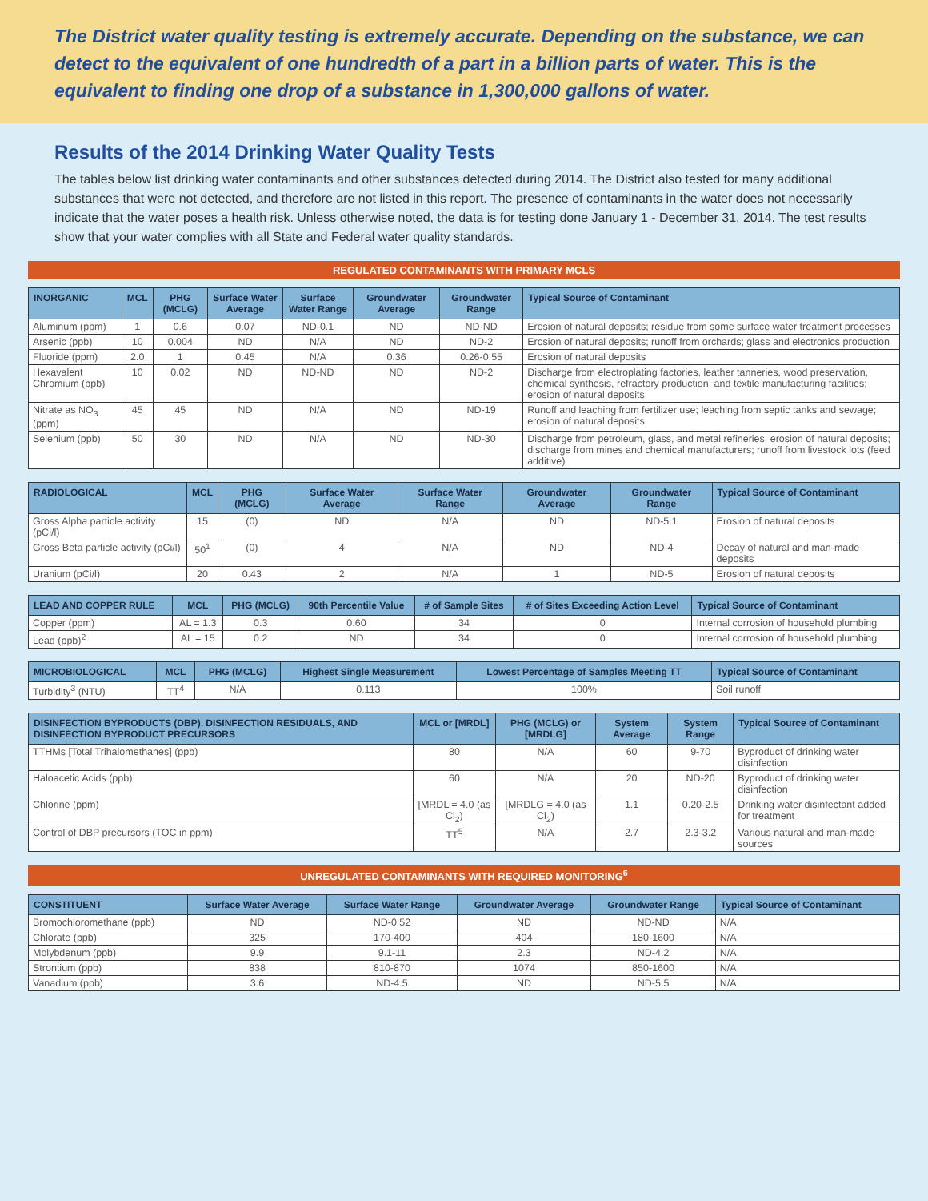The District water quality testing is extremely accurate. Depending on the substance, we can detect to the equivalent of one hundredth of a part in a billion parts of water. This is the equivalent to finding one drop of a substance in 1,300,000 gallons of water.
Results of the 2014 Drinking Water Quality Tests
The tables below list drinking water contaminants and other substances detected during 2014. The District also tested for many additional substances that were not detected, and therefore are not listed in this report. The presence of contaminants in the water does not necessarily indicate that the water poses a health risk. Unless otherwise noted, the data is for testing done January 1 - December 31, 2014. The test results show that your water complies with all State and Federal water quality standards.
REGULATED CONTAMINANTS WITH PRIMARY MCLS
| INORGANIC | MCL | PHG (MCLG) | Surface Water Average | Surface Water Range | Groundwater Average | Groundwater Range | Typical Source of Contaminant |
| --- | --- | --- | --- | --- | --- | --- | --- |
| Aluminum (ppm) | 1 | 0.6 | 0.07 | ND-0.1 | ND | ND-ND | Erosion of natural deposits; residue from some surface water treatment processes |
| Arsenic (ppb) | 10 | 0.004 | ND | N/A | ND | ND-2 | Erosion of natural deposits; runoff from orchards; glass and electronics production |
| Fluoride (ppm) | 2.0 | 1 | 0.45 | N/A | 0.36 | 0.26-0.55 | Erosion of natural deposits |
| Hexavalent Chromium (ppb) | 10 | 0.02 | ND | ND-ND | ND | ND-2 | Discharge from electroplating factories, leather tanneries, wood preservation, chemical synthesis, refractory production, and textile manufacturing facilities; erosion of natural deposits |
| Nitrate as NO<sub>3</sub> (ppm) | 45 | 45 | ND | N/A | ND | ND-19 | Runoff and leaching from fertilizer use; leaching from septic tanks and sewage; erosion of natural deposits |
| Selenium (ppb) | 50 | 30 | ND | N/A | ND | ND-30 | Discharge from petroleum, glass, and metal refineries; erosion of natural deposits; discharge from mines and chemical manufacturers; runoff from livestock lots (feed additive) |
| RADIOLOGICAL | MCL | PHG (MCLG) | Surface Water Average | Surface Water Range | Groundwater Average | Groundwater Range | Typical Source of Contaminant |
| --- | --- | --- | --- | --- | --- | --- | --- |
| Gross Alpha particle activity (pCi/l) | 15 | (0) | ND | N/A | ND | ND-5.1 | Erosion of natural deposits |
| Gross Beta particle activity (pCi/l) | 50<sup>1</sup> | (0) | 4 | N/A | ND | ND-4 | Decay of natural and man-made deposits |
| Uranium (pCi/l) | 20 | 0.43 | 2 | N/A | 1 | ND-5 | Erosion of natural deposits |
| LEAD AND COPPER RULE | MCL | PHG (MCLG) | 90th Percentile Value | # of Sample Sites | # of Sites Exceeding Action Level | Typical Source of Contaminant |
| --- | --- | --- | --- | --- | --- | --- |
| Copper (ppm) | AL = 1.3 | 0.3 | 0.60 | 34 | 0 | Internal corrosion of household plumbing |
| Lead (ppb)<sup>2</sup> | AL = 15 | 0.2 | ND | 34 | 0 | Internal corrosion of household plumbing |
| MICROBIOLOGICAL | MCL | PHG (MCLG) | Highest Single Measurement | Lowest Percentage of Samples Meeting TT | Typical Source of Contaminant |
| --- | --- | --- | --- | --- | --- |
| Turbidity<sup>3</sup> (NTU) | TT<sup>4</sup> | N/A | 0.113 | 100% | Soil runoff |
| DISINFECTION BYPRODUCTS (DBP), DISINFECTION RESIDUALS, AND DISINFECTION BYPRODUCT PRECURSORS | MCL or [MRDL] | PHG (MCLG) or [MRDLG] | System Average | System Range | Typical Source of Contaminant |
| --- | --- | --- | --- | --- | --- |
| TTHMs [Total Trihalomethanes] (ppb) | 80 | N/A | 60 | 9-70 | Byproduct of drinking water disinfection |
| Haloacetic Acids (ppb) | 60 | N/A | 20 | ND-20 | Byproduct of drinking water disinfection |
| Chlorine (ppm) | [MRDL = 4.0 (as Cl<sub>2</sub>) | [MRDLG = 4.0 (as Cl<sub>2</sub>) | 1.1 | 0.20-2.5 | Drinking water disinfectant added for treatment |
| Control of DBP precursors (TOC in ppm) | TT<sup>5</sup> | N/A | 2.7 | 2.3-3.2 | Various natural and man-made sources |
UNREGULATED CONTAMINANTS WITH REQUIRED MONITORING<sup>6</sup>
| CONSTITUENT | Surface Water Average | Surface Water Range | Groundwater Average | Groundwater Range | Typical Source of Contaminant |
| --- | --- | --- | --- | --- | --- |
| Bromochloromethane (ppb) | ND | ND-0.52 | ND | ND-ND | N/A |
| Chlorate (ppb) | 325 | 170-400 | 404 | 180-1600 | N/A |
| Molybdenum (ppb) | 9.9 | 9.1-11 | 2.3 | ND-4.2 | N/A |
| Strontium (ppb) | 838 | 810-870 | 1074 | 850-1600 | N/A |
| Vanadium (ppb) | 3.6 | ND-4.5 | ND | ND-5.5 | N/A |